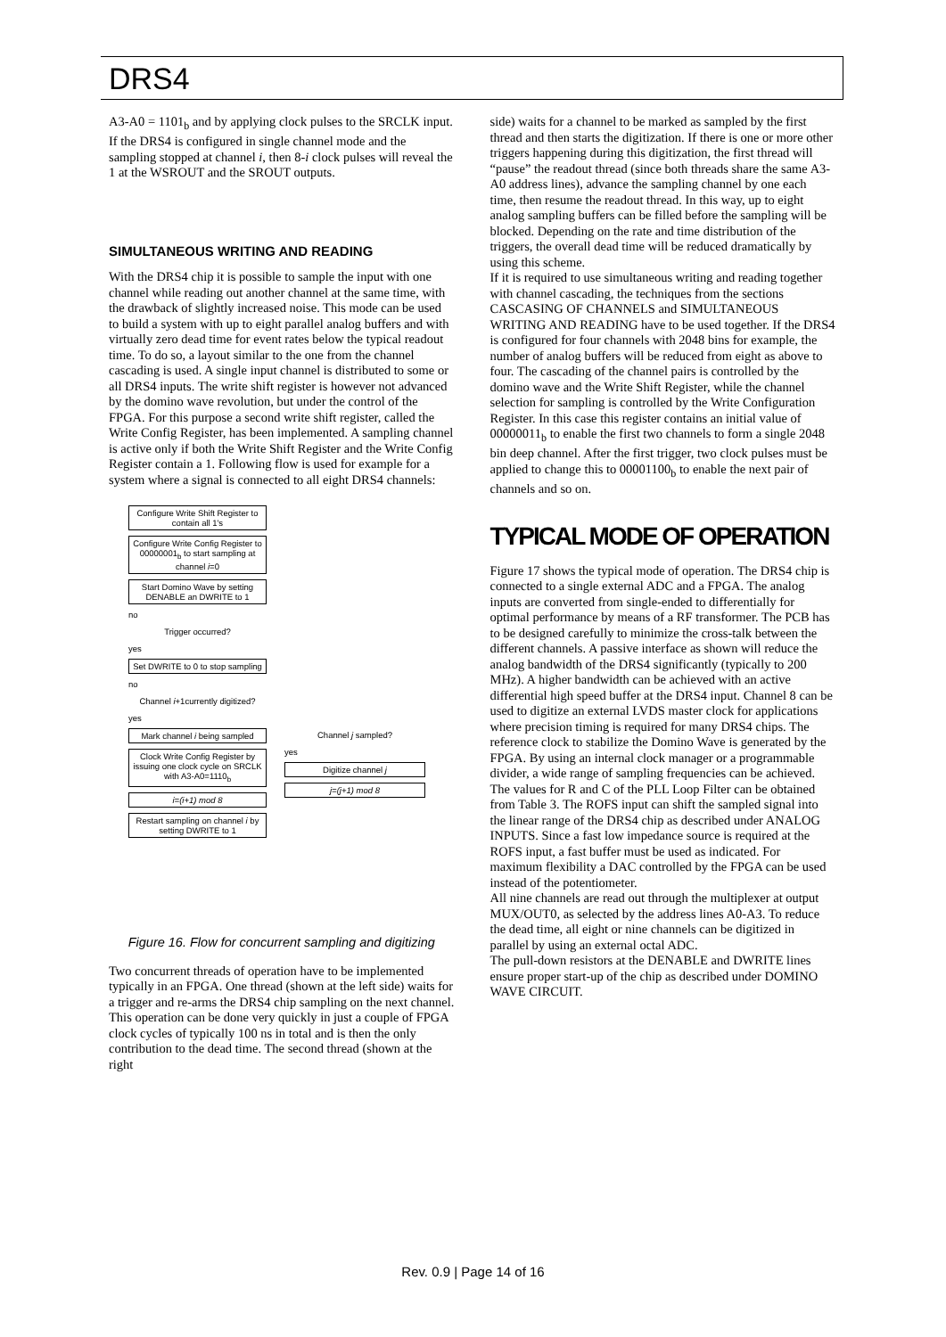DRS4
A3-A0 = 1101<sub>b</sub> and by applying clock pulses to the SRCLK input. If the DRS4 is configured in single channel mode and the sampling stopped at channel i, then 8-i clock pulses will reveal the 1 at the WSROUT and the SROUT outputs.
SIMULTANEOUS WRITING AND READING
With the DRS4 chip it is possible to sample the input with one channel while reading out another channel at the same time, with the drawback of slightly increased noise. This mode can be used to build a system with up to eight parallel analog buffers and with virtually zero dead time for event rates below the typical readout time. To do so, a layout similar to the one from the channel cascading is used. A single input channel is distributed to some or all DRS4 inputs. The write shift register is however not advanced by the domino wave revolution, but under the control of the FPGA. For this purpose a second write shift register, called the Write Config Register, has been implemented. A sampling channel is active only if both the Write Shift Register and the Write Config Register contain a 1. Following flow is used for example for a system where a signal is connected to all eight DRS4 channels:
Configure Write Shift Register to contain all 1's
Configure Write Config Register to 00000001<sub>b</sub> to start sampling at channel i=0
Start Domino Wave by setting DENABLE an DWRITE to 1
no
Trigger occurred?
yes
Set DWRITE to 0 to stop sampling
no
Channel i+1currently digitized?
yes
Mark channel i being sampled
Clock Write Config Register by issuing one clock cycle on SRCLK with A3-A0=1110<sub>b</sub>
i=(i+1) mod 8
Restart sampling on channel i by setting DWRITE to 1
Channel j sampled?
yes
Digitize channel j
j=(j+1) mod 8
Figure 16. Flow for concurrent sampling and digitizing
Two concurrent threads of operation have to be implemented typically in an FPGA. One thread (shown at the left side) waits for a trigger and re-arms the DRS4 chip sampling on the next channel. This operation can be done very quickly in just a couple of FPGA clock cycles of typically 100 ns in total and is then the only contribution to the dead time. The second thread (shown at the right
side) waits for a channel to be marked as sampled by the first thread and then starts the digitization. If there is one or more other triggers happening during this digitization, the first thread will “pause” the readout thread (since both threads share the same A3-A0 address lines), advance the sampling channel by one each time, then resume the readout thread. In this way, up to eight analog sampling buffers can be filled before the sampling will be blocked. Depending on the rate and time distribution of the triggers, the overall dead time will be reduced dramatically by using this scheme.
If it is required to use simultaneous writing and reading together with channel cascading, the techniques from the sections CASCASING OF CHANNELS and SIMULTANEOUS WRITING AND READING have to be used together. If the DRS4 is configured for four channels with 2048 bins for example, the number of analog buffers will be reduced from eight as above to four. The cascading of the channel pairs is controlled by the domino wave and the Write Shift Register, while the channel selection for sampling is controlled by the Write Configuration Register. In this case this register contains an initial value of 00000011<sub>b</sub> to enable the first two channels to form a single 2048 bin deep channel. After the first trigger, two clock pulses must be applied to change this to 00001100<sub>b</sub> to enable the next pair of channels and so on.
TYPICAL MODE OF OPERATION
Figure 17 shows the typical mode of operation. The DRS4 chip is connected to a single external ADC and a FPGA. The analog inputs are converted from single-ended to differentially for optimal performance by means of a RF transformer. The PCB has to be designed carefully to minimize the cross-talk between the different channels. A passive interface as shown will reduce the analog bandwidth of the DRS4 significantly (typically to 200 MHz). A higher bandwidth can be achieved with an active differential high speed buffer at the DRS4 input. Channel 8 can be used to digitize an external LVDS master clock for applications where precision timing is required for many DRS4 chips. The reference clock to stabilize the Domino Wave is generated by the FPGA. By using an internal clock manager or a programmable divider, a wide range of sampling frequencies can be achieved. The values for R and C of the PLL Loop Filter can be obtained from Table 3. The ROFS input can shift the sampled signal into the linear range of the DRS4 chip as described under ANALOG INPUTS. Since a fast low impedance source is required at the ROFS input, a fast buffer must be used as indicated. For maximum flexibility a DAC controlled by the FPGA can be used instead of the potentiometer.
All nine channels are read out through the multiplexer at output MUX/OUT0, as selected by the address lines A0-A3. To reduce the dead time, all eight or nine channels can be digitized in parallel by using an external octal ADC.
The pull-down resistors at the DENABLE and DWRITE lines ensure proper start-up of the chip as described under DOMINO WAVE CIRCUIT.
Rev. 0.9 | Page 14 of 16